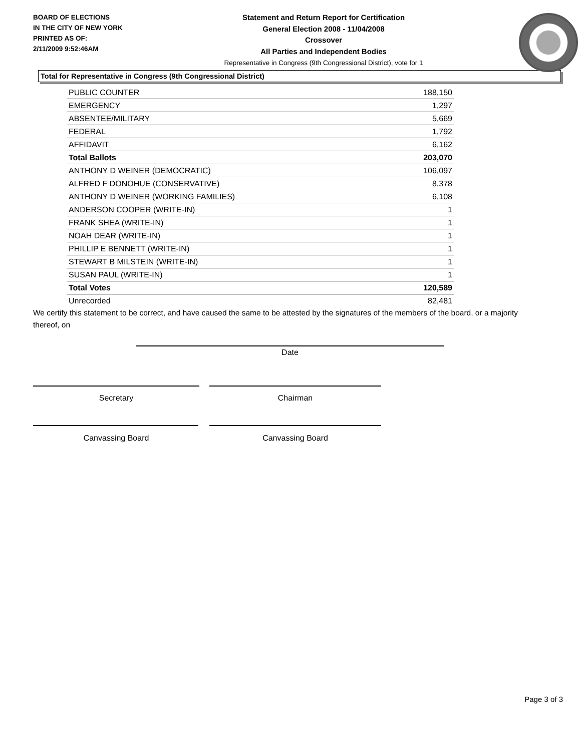BOARD OF ELECTIONS
IN THE CITY OF NEW YORK
PRINTED AS OF:
2/11/2009 9:52:46AM
Statement and Return Report for Certification
General Election 2008 - 11/04/2008
Crossover
All Parties and Independent Bodies
Representative in Congress (9th Congressional District), vote for 1
Total for Representative in Congress (9th Congressional District)
| PUBLIC COUNTER | 188,150 |
| EMERGENCY | 1,297 |
| ABSENTEE/MILITARY | 5,669 |
| FEDERAL | 1,792 |
| AFFIDAVIT | 6,162 |
| Total Ballots | 203,070 |
| ANTHONY D WEINER (DEMOCRATIC) | 106,097 |
| ALFRED F DONOHUE (CONSERVATIVE) | 8,378 |
| ANTHONY D WEINER (WORKING FAMILIES) | 6,108 |
| ANDERSON COOPER (WRITE-IN) | 1 |
| FRANK SHEA (WRITE-IN) | 1 |
| NOAH DEAR (WRITE-IN) | 1 |
| PHILLIP E BENNETT (WRITE-IN) | 1 |
| STEWART B MILSTEIN (WRITE-IN) | 1 |
| SUSAN PAUL (WRITE-IN) | 1 |
| Total Votes | 120,589 |
| Unrecorded | 82,481 |
We certify this statement to be correct, and have caused the same to be attested by the signatures of the members of the board, or a majority thereof, on
Date
Secretary Chairman
Canvassing Board Canvassing Board
Page 3 of 3